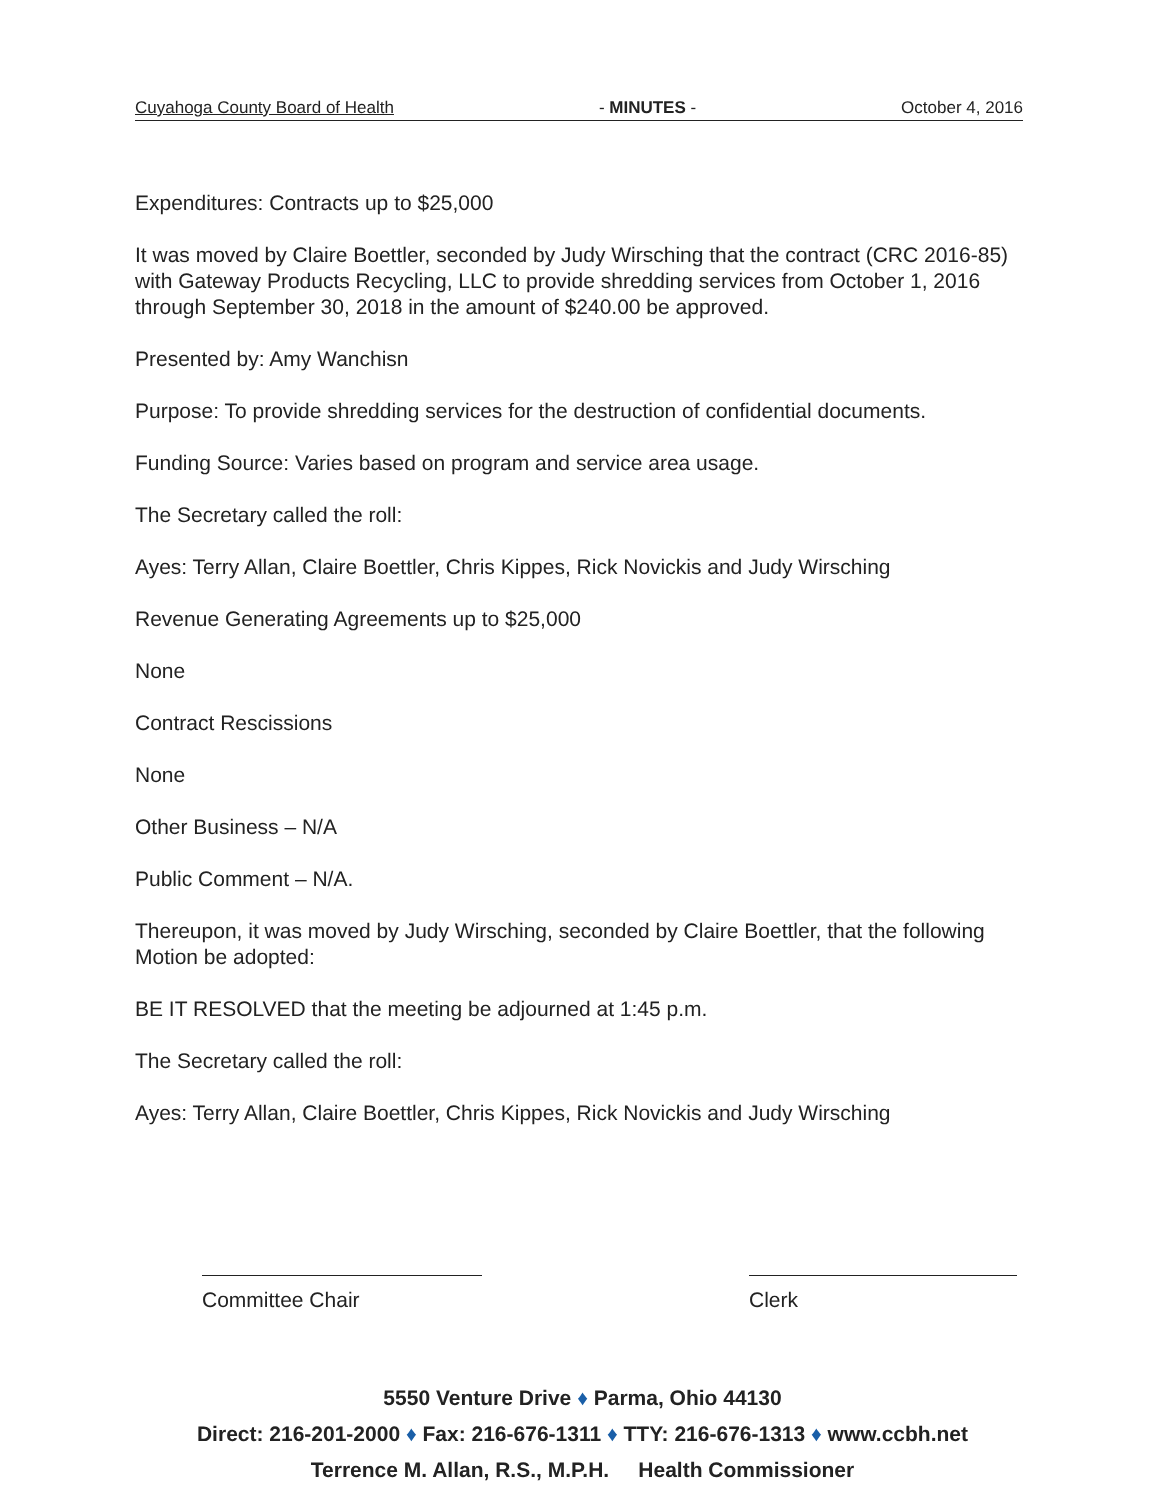Cuyahoga County Board of Health - MINUTES - October 4, 2016
Expenditures: Contracts up to $25,000
It was moved by Claire Boettler, seconded by Judy Wirsching that the contract (CRC 2016-85) with Gateway Products Recycling, LLC to provide shredding services from October 1, 2016 through September 30, 2018 in the amount of $240.00 be approved.
Presented by: Amy Wanchisn
Purpose: To provide shredding services for the destruction of confidential documents.
Funding Source: Varies based on program and service area usage.
The Secretary called the roll:
Ayes: Terry Allan, Claire Boettler, Chris Kippes, Rick Novickis and Judy Wirsching
Revenue Generating Agreements up to $25,000
None
Contract Rescissions
None
Other Business – N/A
Public Comment – N/A.
Thereupon, it was moved by Judy Wirsching, seconded by Claire Boettler, that the following Motion be adopted:
BE IT RESOLVED that the meeting be adjourned at 1:45 p.m.
The Secretary called the roll:
Ayes: Terry Allan, Claire Boettler, Chris Kippes, Rick Novickis and Judy Wirsching
Committee Chair Clerk
5550 Venture Drive ♦ Parma, Ohio 44130
Direct: 216-201-2000 ♦ Fax: 216-676-1311 ♦ TTY: 216-676-1313 ♦ www.ccbh.net
Terrence M. Allan, R.S., M.P.H. Health Commissioner